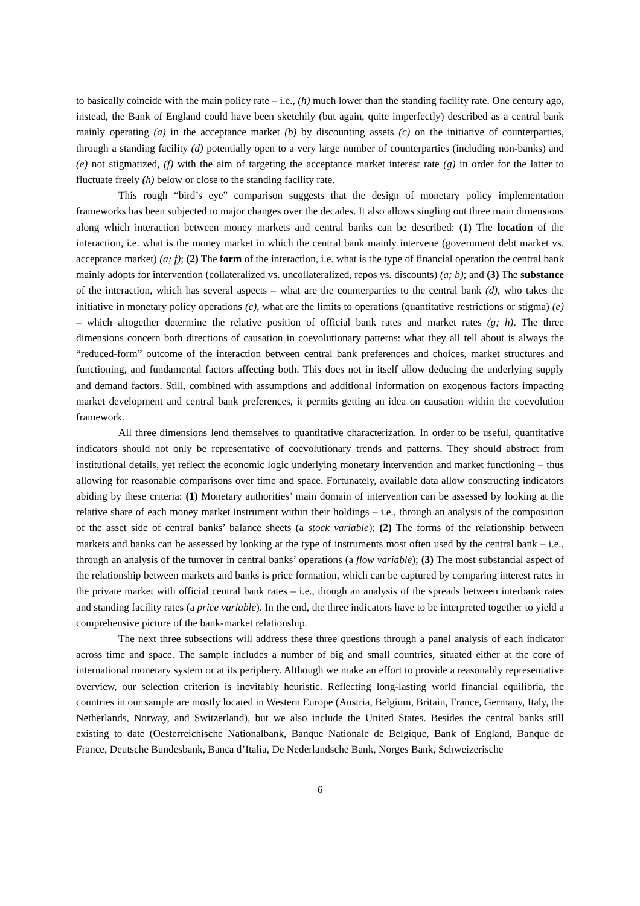to basically coincide with the main policy rate – i.e., (h) much lower than the standing facility rate. One century ago, instead, the Bank of England could have been sketchily (but again, quite imperfectly) described as a central bank mainly operating (a) in the acceptance market (b) by discounting assets (c) on the initiative of counterparties, through a standing facility (d) potentially open to a very large number of counterparties (including non-banks) and (e) not stigmatized, (f) with the aim of targeting the acceptance market interest rate (g) in order for the latter to fluctuate freely (h) below or close to the standing facility rate.
This rough “bird’s eye” comparison suggests that the design of monetary policy implementation frameworks has been subjected to major changes over the decades. It also allows singling out three main dimensions along which interaction between money markets and central banks can be described: (1) The location of the interaction, i.e. what is the money market in which the central bank mainly intervene (government debt market vs. acceptance market) (a; f); (2) The form of the interaction, i.e. what is the type of financial operation the central bank mainly adopts for intervention (collateralized vs. uncollateralized, repos vs. discounts) (a; b); and (3) The substance of the interaction, which has several aspects – what are the counterparties to the central bank (d), who takes the initiative in monetary policy operations (c), what are the limits to operations (quantitative restrictions or stigma) (e) – which altogether determine the relative position of official bank rates and market rates (g; h). The three dimensions concern both directions of causation in coevolutionary patterns: what they all tell about is always the “reduced-form” outcome of the interaction between central bank preferences and choices, market structures and functioning, and fundamental factors affecting both. This does not in itself allow deducing the underlying supply and demand factors. Still, combined with assumptions and additional information on exogenous factors impacting market development and central bank preferences, it permits getting an idea on causation within the coevolution framework.
All three dimensions lend themselves to quantitative characterization. In order to be useful, quantitative indicators should not only be representative of coevolutionary trends and patterns. They should abstract from institutional details, yet reflect the economic logic underlying monetary intervention and market functioning – thus allowing for reasonable comparisons over time and space. Fortunately, available data allow constructing indicators abiding by these criteria: (1) Monetary authorities’ main domain of intervention can be assessed by looking at the relative share of each money market instrument within their holdings – i.e., through an analysis of the composition of the asset side of central banks’ balance sheets (a stock variable); (2) The forms of the relationship between markets and banks can be assessed by looking at the type of instruments most often used by the central bank – i.e., through an analysis of the turnover in central banks’ operations (a flow variable); (3) The most substantial aspect of the relationship between markets and banks is price formation, which can be captured by comparing interest rates in the private market with official central bank rates – i.e., though an analysis of the spreads between interbank rates and standing facility rates (a price variable). In the end, the three indicators have to be interpreted together to yield a comprehensive picture of the bank-market relationship.
The next three subsections will address these three questions through a panel analysis of each indicator across time and space. The sample includes a number of big and small countries, situated either at the core of international monetary system or at its periphery. Although we make an effort to provide a reasonably representative overview, our selection criterion is inevitably heuristic. Reflecting long-lasting world financial equilibria, the countries in our sample are mostly located in Western Europe (Austria, Belgium, Britain, France, Germany, Italy, the Netherlands, Norway, and Switzerland), but we also include the United States. Besides the central banks still existing to date (Oesterreichische Nationalbank, Banque Nationale de Belgique, Bank of England, Banque de France, Deutsche Bundesbank, Banca d’Italia, De Nederlandsche Bank, Norges Bank, Schweizerische
6